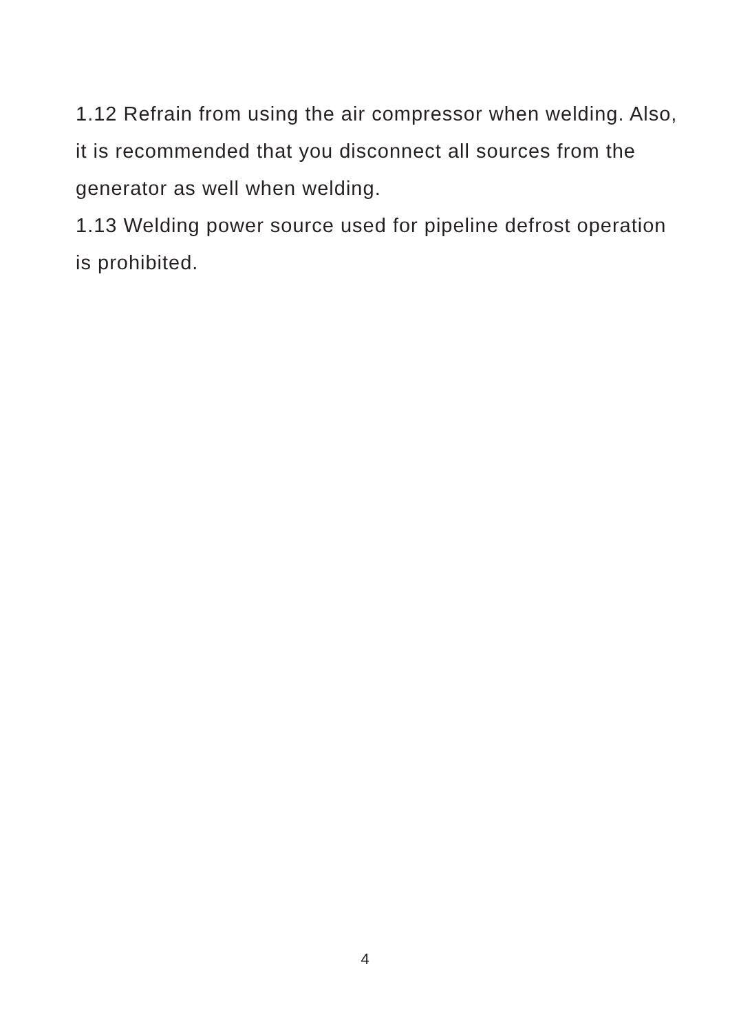1.12 Refrain from using the air compressor when welding. Also, it is recommended that you disconnect all sources from the generator as well when welding.
1.13 Welding power source used for pipeline defrost operation is prohibited.
4